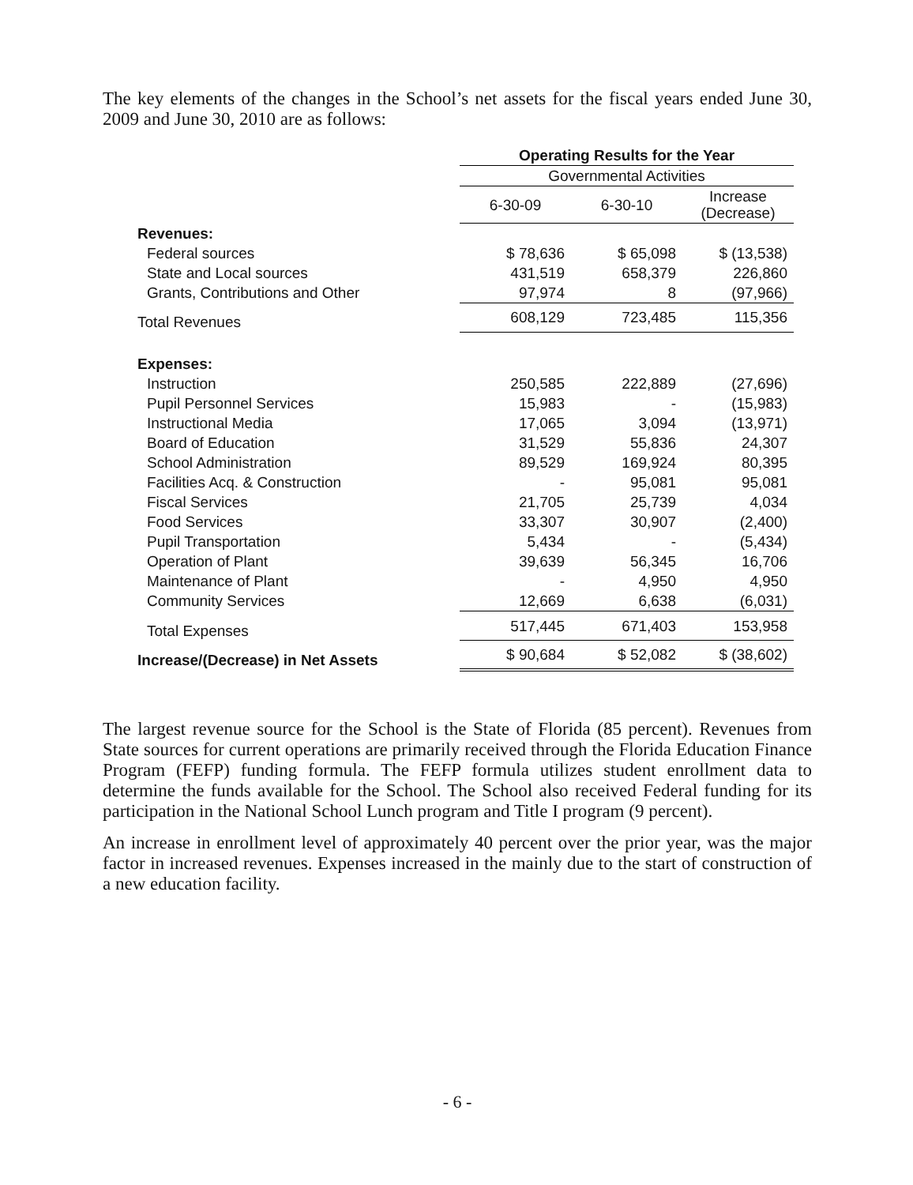The key elements of the changes in the School’s net assets for the fiscal years ended June 30, 2009 and June 30, 2010 are as follows:
| | Operating Results for the Year | | |
| --- | --- | --- | --- |
| | Governmental Activities | | |
| | 6-30-09 | 6-30-10 | Increase (Decrease) |
| Revenues: | | | |
| Federal sources | $ 78,636 | $ 65,098 | $ (13,538) |
| State and Local sources | 431,519 | 658,379 | 226,860 |
| Grants, Contributions and Other | 97,974 | 8 | (97,966) |
| Total Revenues | 608,129 | 723,485 | 115,356 |
| Expenses: | | | |
| Instruction | 250,585 | 222,889 | (27,696) |
| Pupil Personnel Services | 15,983 | - | (15,983) |
| Instructional Media | 17,065 | 3,094 | (13,971) |
| Board of Education | 31,529 | 55,836 | 24,307 |
| School Administration | 89,529 | 169,924 | 80,395 |
| Facilities Acq. & Construction | - | 95,081 | 95,081 |
| Fiscal Services | 21,705 | 25,739 | 4,034 |
| Food Services | 33,307 | 30,907 | (2,400) |
| Pupil Transportation | 5,434 | - | (5,434) |
| Operation of Plant | 39,639 | 56,345 | 16,706 |
| Maintenance of Plant | - | 4,950 | 4,950 |
| Community Services | 12,669 | 6,638 | (6,031) |
| Total Expenses | 517,445 | 671,403 | 153,958 |
| Increase/(Decrease) in Net Assets | $ 90,684 | $ 52,082 | $ (38,602) |
The largest revenue source for the School is the State of Florida (85 percent). Revenues from State sources for current operations are primarily received through the Florida Education Finance Program (FEFP) funding formula. The FEFP formula utilizes student enrollment data to determine the funds available for the School. The School also received Federal funding for its participation in the National School Lunch program and Title I program (9 percent).
An increase in enrollment level of approximately 40 percent over the prior year, was the major factor in increased revenues. Expenses increased in the mainly due to the start of construction of a new education facility.
- 6 -